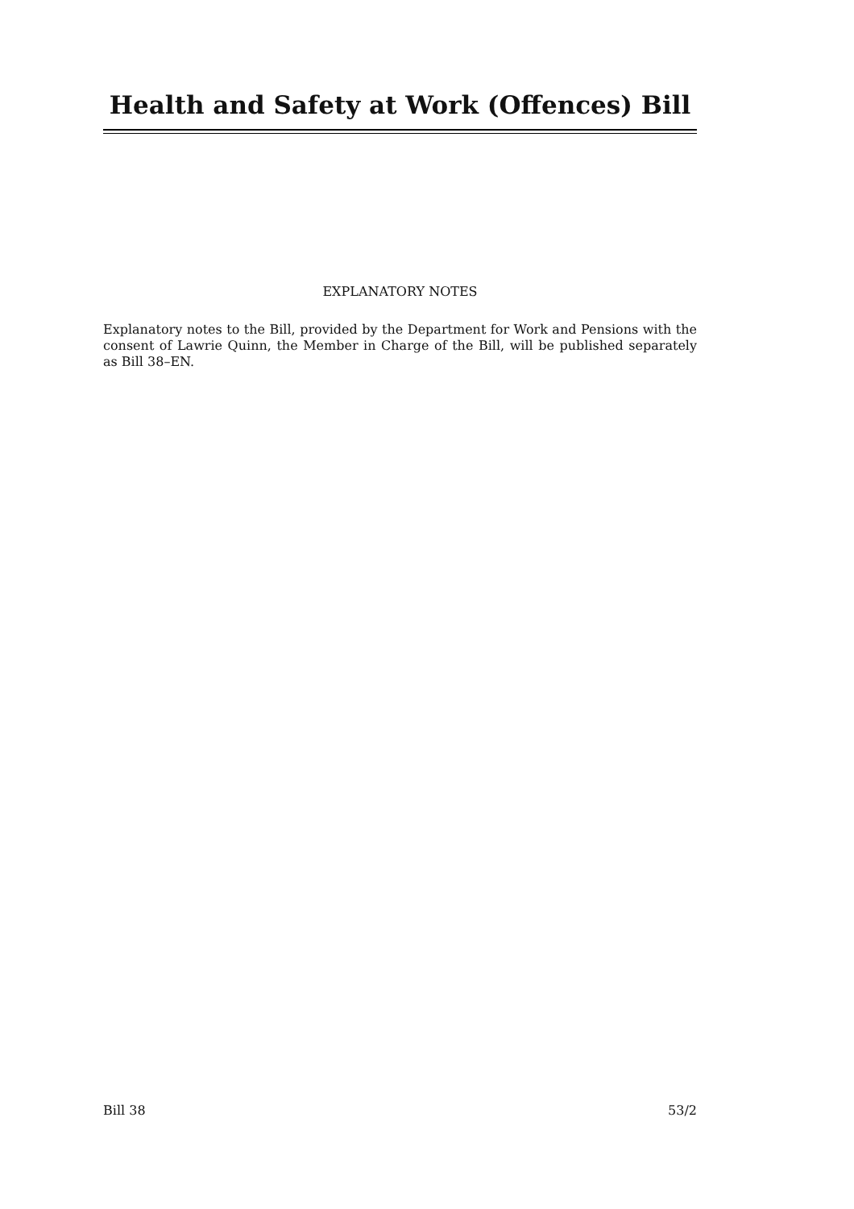Health and Safety at Work (Offences) Bill
EXPLANATORY NOTES
Explanatory notes to the Bill, provided by the Department for Work and Pensions with the consent of Lawrie Quinn, the Member in Charge of the Bill, will be published separately as Bill 38–EN.
Bill 38 53/2